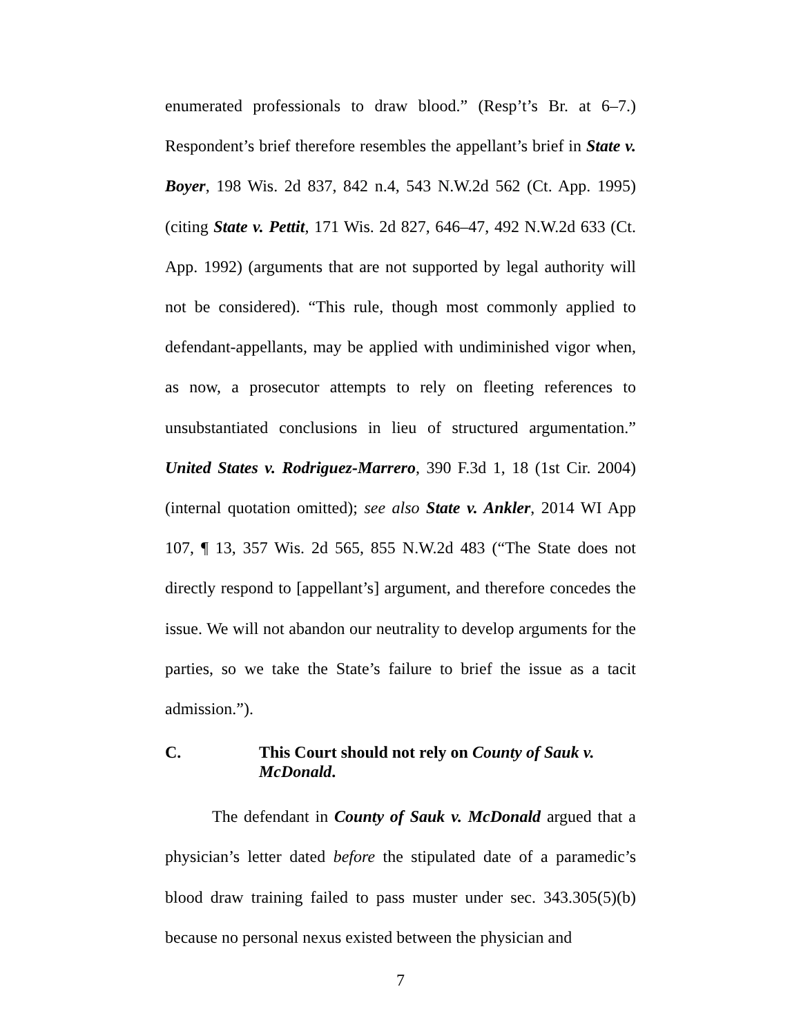enumerated professionals to draw blood.” (Resp’t’s Br. at 6–7.) Respondent’s brief therefore resembles the appellant’s brief in State v. Boyer, 198 Wis. 2d 837, 842 n.4, 543 N.W.2d 562 (Ct. App. 1995) (citing State v. Pettit, 171 Wis. 2d 827, 646–47, 492 N.W.2d 633 (Ct. App. 1992) (arguments that are not supported by legal authority will not be considered). “This rule, though most commonly applied to defendant-appellants, may be applied with undiminished vigor when, as now, a prosecutor attempts to rely on fleeting references to unsubstantiated conclusions in lieu of structured argumentation.” United States v. Rodriguez-Marrero, 390 F.3d 1, 18 (1st Cir. 2004) (internal quotation omitted); see also State v. Ankler, 2014 WI App 107, ¶ 13, 357 Wis. 2d 565, 855 N.W.2d 483 (“The State does not directly respond to [appellant’s] argument, and therefore concedes the issue. We will not abandon our neutrality to develop arguments for the parties, so we take the State’s failure to brief the issue as a tacit admission.”).
C. This Court should not rely on County of Sauk v. McDonald.
The defendant in County of Sauk v. McDonald argued that a physician’s letter dated before the stipulated date of a paramedic’s blood draw training failed to pass muster under sec. 343.305(5)(b) because no personal nexus existed between the physician and
7